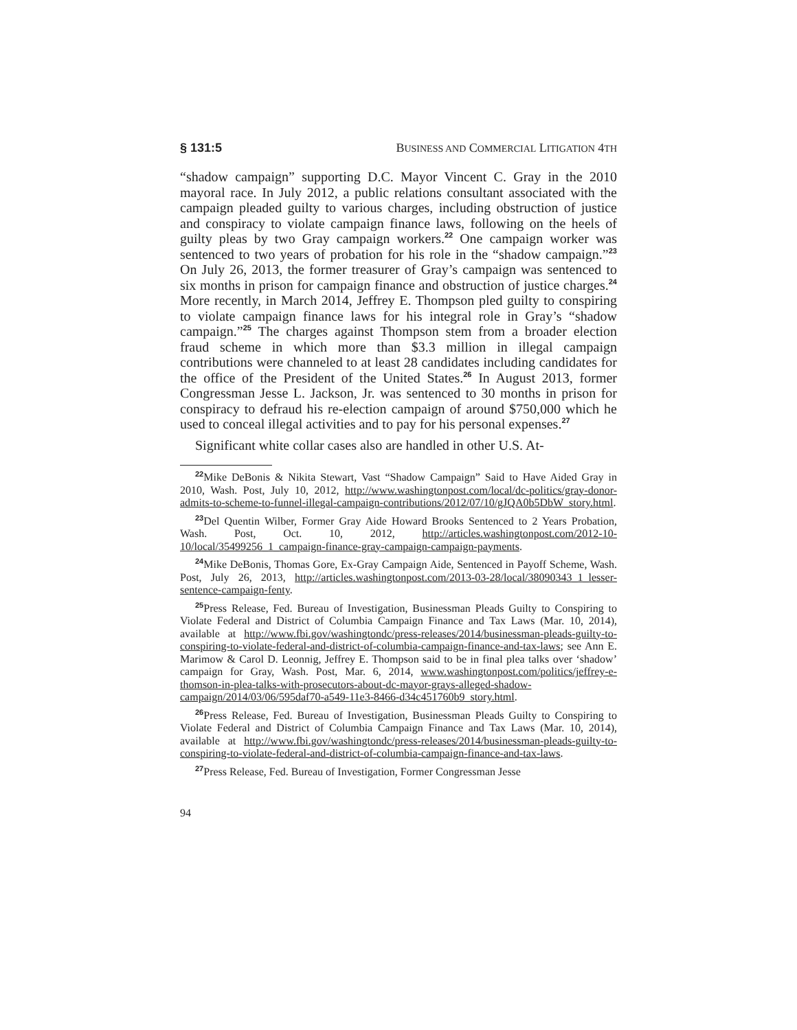§ 131:5 BUSINESS AND COMMERCIAL LITIGATION 4TH
“shadow campaign” supporting D.C. Mayor Vincent C. Gray in the 2010 mayoral race. In July 2012, a public relations consultant associated with the campaign pleaded guilty to various charges, including obstruction of justice and conspiracy to violate campaign finance laws, following on the heels of guilty pleas by two Gray campaign workers.<sup>22</sup> One campaign worker was sentenced to two years of probation for his role in the “shadow campaign.”<sup>23</sup> On July 26, 2013, the former treasurer of Gray’s campaign was sentenced to six months in prison for campaign finance and obstruction of justice charges.<sup>24</sup> More recently, in March 2014, Jeffrey E. Thompson pled guilty to conspiring to violate campaign finance laws for his integral role in Gray’s “shadow campaign.”<sup>25</sup> The charges against Thompson stem from a broader election fraud scheme in which more than $3.3 million in illegal campaign contributions were channeled to at least 28 candidates including candidates for the office of the President of the United States.<sup>26</sup> In August 2013, former Congressman Jesse L. Jackson, Jr. was sentenced to 30 months in prison for conspiracy to defraud his re-election campaign of around $750,000 which he used to conceal illegal activities and to pay for his personal expenses.<sup>27</sup>
Significant white collar cases also are handled in other U.S. At-
<sup>22</sup> Mike DeBonis & Nikita Stewart, Vast “Shadow Campaign” Said to Have Aided Gray in 2010, Wash. Post, July 10, 2012, http://www.washingtonpost.com/local/dc-politics/gray-donor-admits-to-scheme-to-funnel-illegal-campaign-contributions/2012/07/10/gJQA0b5DbW_story.html.
<sup>23</sup> Del Quentin Wilber, Former Gray Aide Howard Brooks Sentenced to 2 Years Probation, Wash. Post, Oct. 10, 2012, http://articles.washingtonpost.com/2012-10-10/local/35499256_1_campaign-finance-gray-campaign-campaign-payments.
<sup>24</sup> Mike DeBonis, Thomas Gore, Ex-Gray Campaign Aide, Sentenced in Payoff Scheme, Wash. Post, July 26, 2013, http://articles.washingtonpost.com/2013-03-28/local/38090343_1_lesser-sentence-campaign-fenty.
<sup>25</sup> Press Release, Fed. Bureau of Investigation, Businessman Pleads Guilty to Conspiring to Violate Federal and District of Columbia Campaign Finance and Tax Laws (Mar. 10, 2014), available at http://www.fbi.gov/washingtondc/press-releases/2014/businessman-pleads-guilty-to-conspiring-to-violate-federal-and-district-of-columbia-campaign-finance-and-tax-laws; see Ann E. Marimow & Carol D. Leonnig, Jeffrey E. Thompson said to be in final plea talks over ‘shadow’ campaign for Gray, Wash. Post, Mar. 6, 2014, www.washingtonpost.com/politics/jeffrey-e-thomson-in-plea-talks-with-prosecutors-about-dc-mayor-grays-alleged-shadow-campaign/2014/03/06/595daf70-a549-11e3-8466-d34c451760b9_story.html.
<sup>26</sup> Press Release, Fed. Bureau of Investigation, Businessman Pleads Guilty to Conspiring to Violate Federal and District of Columbia Campaign Finance and Tax Laws (Mar. 10, 2014), available at http://www.fbi.gov/washingtondc/press-releases/2014/businessman-pleads-guilty-to-conspiring-to-violate-federal-and-district-of-columbia-campaign-finance-and-tax-laws.
<sup>27</sup> Press Release, Fed. Bureau of Investigation, Former Congressman Jesse
94